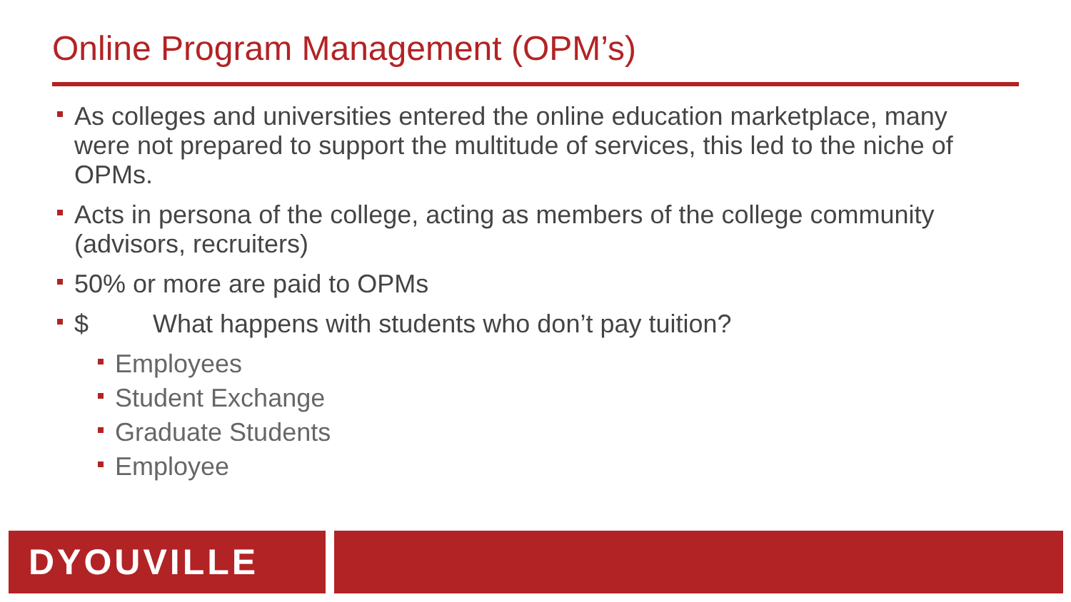Online Program Management (OPM’s)
As colleges and universities entered the online education marketplace, many were not prepared to support the multitude of services, this led to the niche of OPMs.
Acts in persona of the college, acting as members of the college community (advisors, recruiters)
50% or more are paid to OPMs
$ What happens with students who don’t pay tuition?
Employees
Student Exchange
Graduate Students
Employee
DYOUVILLE